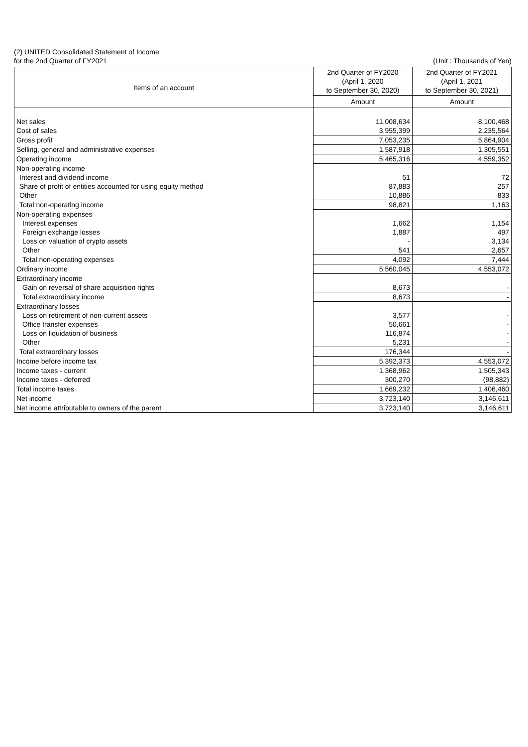(2) UNITED Consolidated Statement of Income
for the 2nd Quarter of FY2021 (Unit : Thousands of Yen)
| Items of an account | 2nd Quarter of FY2020 (April 1, 2020 to September 30, 2020) | 2nd Quarter of FY2021 (April 1, 2021 to September 30, 2021) |
| --- | --- | --- |
| | Amount | Amount |
| Net sales | 11,008,634 | 8,100,468 |
| Cost of sales | 3,955,399 | 2,235,564 |
| Gross profit | 7,053,235 | 5,864,904 |
| Selling, general and administrative expenses | 1,587,918 | 1,305,551 |
| Operating income | 5,465,316 | 4,559,352 |
| Non-operating income | | |
| Interest and dividend income | 51 | 72 |
| Share of profit of entities accounted for using equity method | 87,883 | 257 |
| Other | 10,886 | 833 |
| Total non-operating income | 98,821 | 1,163 |
| Non-operating expenses | | |
| Interest expenses | 1,662 | 1,154 |
| Foreign exchange losses | 1,887 | 497 |
| Loss on valuation of crypto assets | - | 3,134 |
| Other | 541 | 2,657 |
| Total non-operating expenses | 4,092 | 7,444 |
| Ordinary income | 5,560,045 | 4,553,072 |
| Extraordinary income | | |
| Gain on reversal of share acquisition rights | 8,673 | - |
| Total extraordinary income | 8,673 | - |
| Extraordinary losses | | |
| Loss on retirement of non-current assets | 3,577 | - |
| Office transfer expenses | 50,661 | - |
| Loss on liquidation of business | 116,874 | - |
| Other | 5,231 | - |
| Total extraordinary losses | 176,344 | - |
| Income before income tax | 5,392,373 | 4,553,072 |
| Income taxes - current | 1,368,962 | 1,505,343 |
| Income taxes - deferred | 300,270 | (98,882) |
| Total income taxes | 1,669,232 | 1,406,460 |
| Net income | 3,723,140 | 3,146,611 |
| Net income attributable to owners of the parent | 3,723,140 | 3,146,611 |